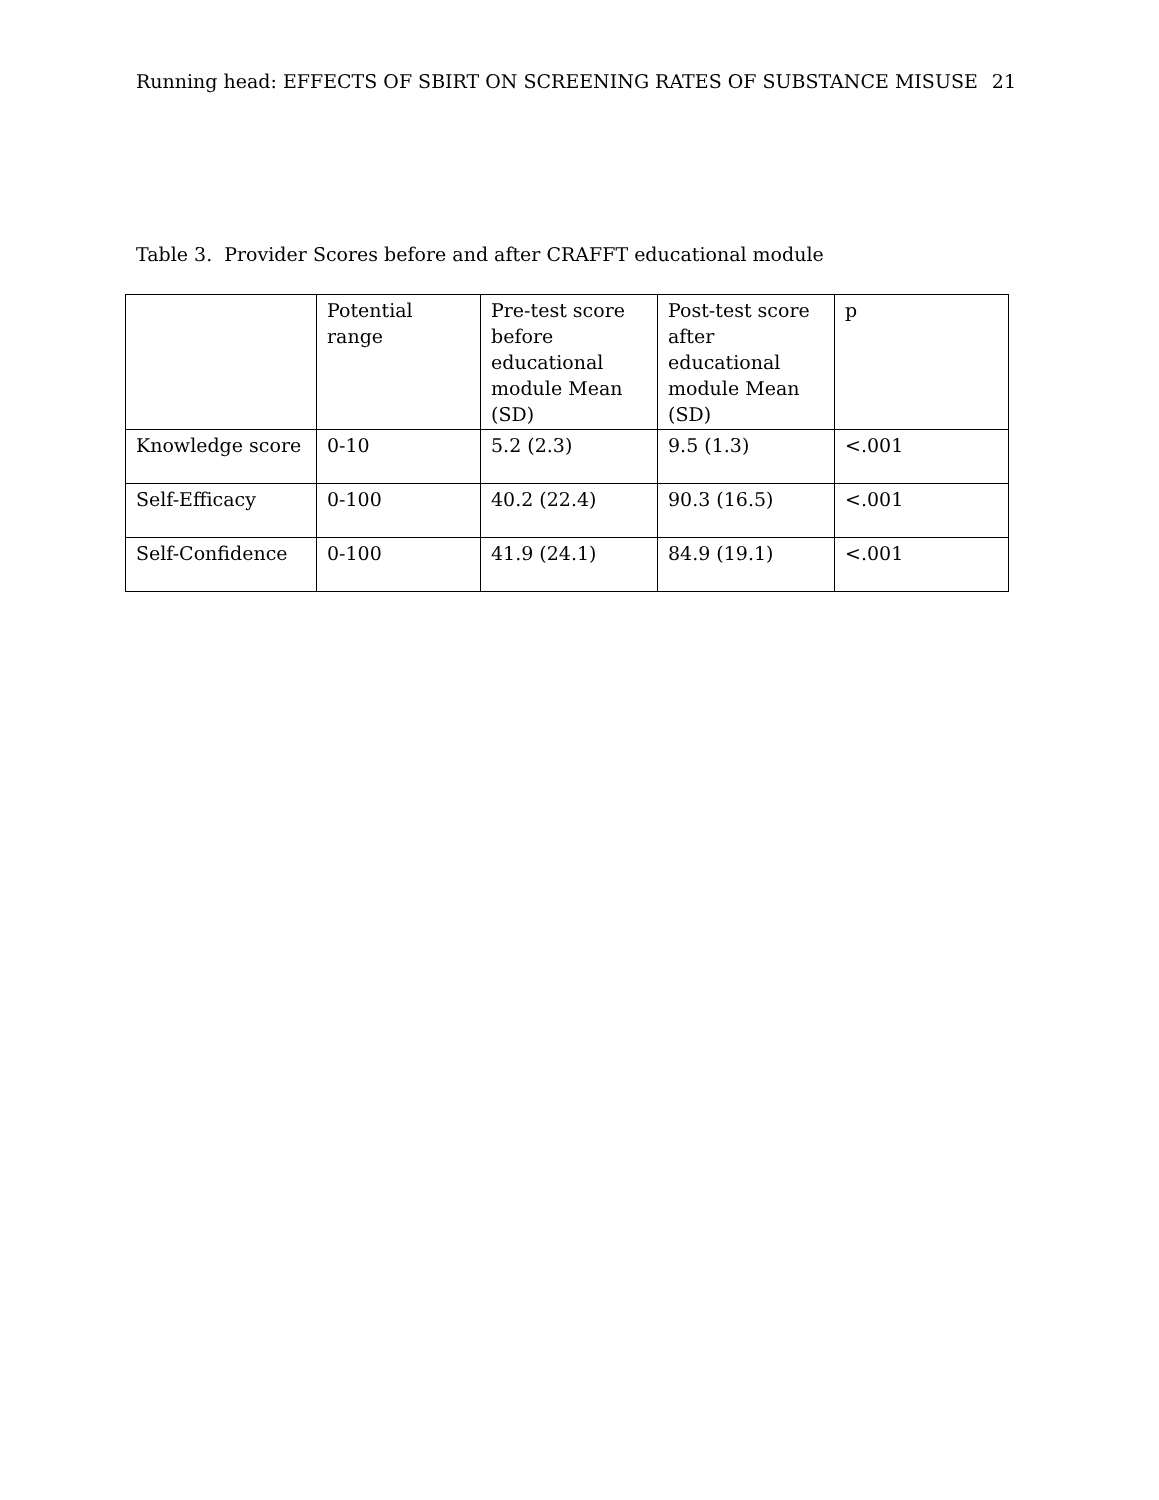Running head: EFFECTS OF SBIRT ON SCREENING RATES OF SUBSTANCE MISUSE 21
Table 3. Provider Scores before and after CRAFFT educational module
| | Potential range | Pre-test score before educational module Mean (SD) | Post-test score after educational module Mean (SD) | p |
| --- | --- | --- | --- | --- |
| Knowledge score | 0-10 | 5.2 (2.3) | 9.5 (1.3) | <.001 |
| Self-Efficacy | 0-100 | 40.2 (22.4) | 90.3 (16.5) | <.001 |
| Self-Confidence | 0-100 | 41.9 (24.1) | 84.9 (19.1) | <.001 |